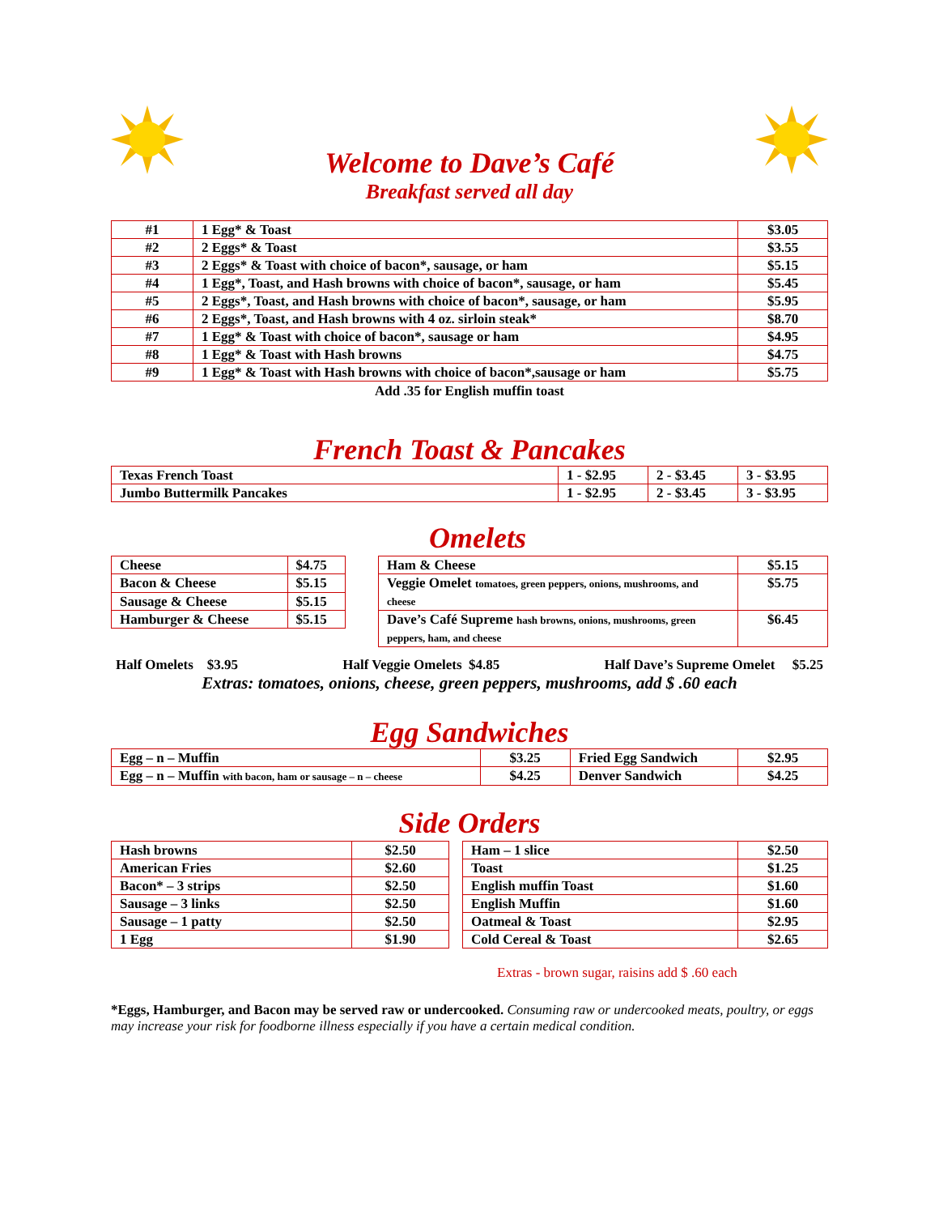Welcome to Dave’s Café
Breakfast served all day
| #1 | 1 Egg* & Toast | $3.05 |
| #2 | 2 Eggs* & Toast | $3.55 |
| #3 | 2 Eggs* & Toast with choice of bacon*, sausage, or ham | $5.15 |
| #4 | 1 Egg*, Toast, and Hash browns with choice of bacon*, sausage, or ham | $5.45 |
| #5 | 2 Eggs*, Toast, and Hash browns with choice of bacon*, sausage, or ham | $5.95 |
| #6 | 2 Eggs*, Toast, and Hash browns with 4 oz. sirloin steak* | $8.70 |
| #7 | 1 Egg* & Toast with choice of bacon*, sausage or ham | $4.95 |
| #8 | 1 Egg* & Toast with Hash browns | $4.75 |
| #9 | 1 Egg* & Toast with Hash browns with choice of bacon*,sausage or ham | $5.75 |
Add .35 for English muffin toast
French Toast & Pancakes
| Texas French Toast | 1 - $2.95 | 2 - $3.45 | 3 - $3.95 |
| Jumbo Buttermilk Pancakes | 1 - $2.95 | 2 - $3.45 | 3 - $3.95 |
Omelets
| Cheese | $4.75 |
| Bacon & Cheese | $5.15 |
| Sausage & Cheese | $5.15 |
| Hamburger & Cheese | $5.15 |
| Ham & Cheese | $5.15 |
| Veggie Omelet tomatoes, green peppers, onions, mushrooms, and cheese | $5.75 |
| Dave’s Café Supreme hash browns, onions, mushrooms, green peppers, ham, and cheese | $6.45 |
Half Omelets $3.95 Half Veggie Omelets $4.85 Half Dave’s Supreme Omelet $5.25
Extras: tomatoes, onions, cheese, green peppers, mushrooms, add $ .60 each
Egg Sandwiches
| Egg – n – Muffin | $3.25 | Fried Egg Sandwich | $2.95 |
| Egg – n – Muffin with bacon, ham or sausage – n – cheese | $4.25 | Denver Sandwich | $4.25 |
Side Orders
| Hash browns | $2.50 |
| American Fries | $2.60 |
| Bacon* – 3 strips | $2.50 |
| Sausage – 3 links | $2.50 |
| Sausage – 1 patty | $2.50 |
| 1 Egg | $1.90 |
| Ham – 1 slice | $2.50 |
| Toast | $1.25 |
| English muffin Toast | $1.60 |
| English Muffin | $1.60 |
| Oatmeal & Toast | $2.95 |
| Cold Cereal & Toast | $2.65 |
Extras - brown sugar, raisins add $ .60 each
*Eggs, Hamburger, and Bacon may be served raw or undercooked. Consuming raw or undercooked meats, poultry, or eggs may increase your risk for foodborne illness especially if you have a certain medical condition.